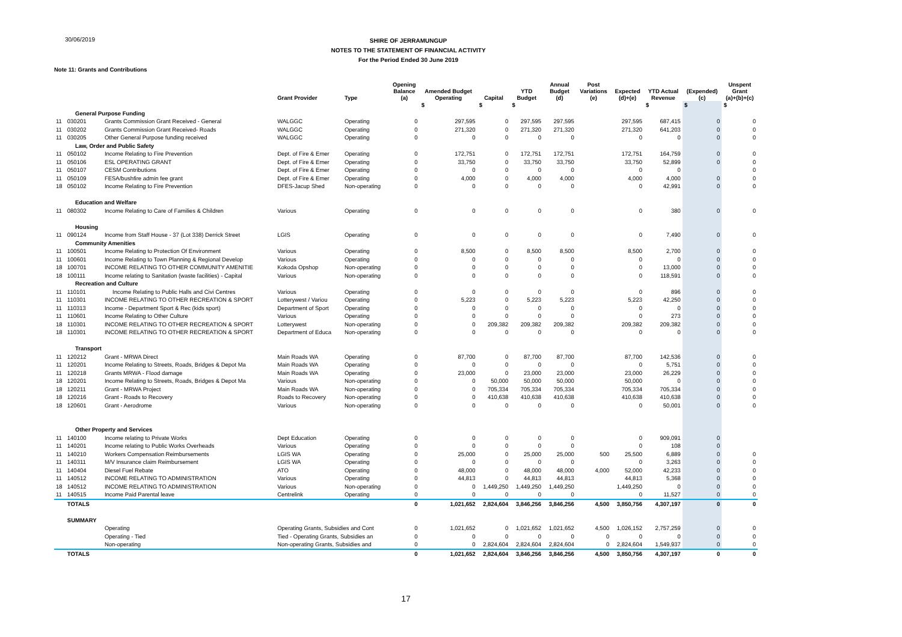30/06/2019
SHIRE OF JERRAMUNGUP
NOTES TO THE STATEMENT OF FINANCIAL ACTIVITY
For the Period Ended 30 June 2019
Note 11: Grants and Contributions
| | | | Grant Provider | Type | Opening Balance (a) | Amended Budget Operating | Capital | YTD Budget | Annual Budget (d) | Post Variations (e) | Expected (d)+(e) | YTD Actual Revenue | (Expended) (c) | Unspent Grant (a)+(b)+(c) |
| --- | --- | --- | --- | --- | --- | --- | --- | --- | --- | --- | --- | --- | --- | --- |
| | | | | | | $ | $ | $ | | | | $ | $ | $ |
| | General Purpose Funding | | | | | | | | | | | | | |
| 11 | 030201 | Grants Commission Grant Received - General | WALGGC | Operating | 0 | 297,595 | 0 | 297,595 | 297,595 | | 297,595 | 687,415 | 0 | 0 |
| 11 | 030202 | Grants Commission Grant Received- Roads | WALGGC | Operating | 0 | 271,320 | 0 | 271,320 | 271,320 | | 271,320 | 641,203 | 0 | 0 |
| 11 | 030205 | Other General Purpose funding received | WALGGC | Operating | 0 | 0 | 0 | 0 | 0 | | 0 | 0 | 0 | 0 |
| | Law, Order and Public Safety | | | | | | | | | | | | | |
| 11 | 050102 | Income Relating to Fire Prevention | Dept. of Fire & Emer | Operating | 0 | 172,751 | 0 | 172,751 | 172,751 | | 172,751 | 164,759 | 0 | 0 |
| 11 | 050106 | ESL OPERATING GRANT | Dept. of Fire & Emer | Operating | 0 | 33,750 | 0 | 33,750 | 33,750 | | 33,750 | 52,899 | 0 | 0 |
| 11 | 050107 | CESM Contributions | Dept. of Fire & Emer | Operating | 0 | 0 | 0 | 0 | 0 | | 0 | 0 | | 0 |
| 11 | 050109 | FESA/bushfire admin fee grant | Dept. of Fire & Emer | Operating | 0 | 4,000 | 0 | 4,000 | 4,000 | | 4,000 | 4,000 | 0 | 0 |
| 18 | 050102 | Income Relating to Fire Prevention | DFES-Jacup Shed | Non-operating | 0 | 0 | 0 | 0 | 0 | | 0 | 42,991 | 0 | 0 |
| | Education and Welfare | | | | | | | | | | | | | |
| 11 | 080302 | Income Relating to Care of Families & Children | Various | Operating | 0 | 0 | 0 | 0 | 0 | | 0 | 380 | 0 | 0 |
| | Housing | | | | | | | | | | | | | |
| 11 | 090124 | Income from Staff House - 37 (Lot 338) Derrick Street | LGIS | Operating | 0 | 0 | 0 | 0 | 0 | | 0 | 7,490 | 0 | 0 |
| | Community Amenities | | | | | | | | | | | | | |
| 11 | 100501 | Income Relating to Protection Of Environment | Various | Operating | 0 | 8,500 | 0 | 8,500 | 8,500 | | 8,500 | 2,700 | 0 | 0 |
| 11 | 100601 | Income Relating to Town Planning & Regional Develop | Various | Operating | 0 | 0 | 0 | 0 | 0 | | 0 | 0 | 0 | 0 |
| 18 | 100701 | INCOME RELATING TO OTHER COMMUNITY AMENITIE | Kokoda Opshop | Non-operating | 0 | 0 | 0 | 0 | 0 | | 0 | 13,000 | 0 | 0 |
| 18 | 100111 | Income relating to Sanitation (waste facilities) - Capital | Various | Non-operating | 0 | 0 | 0 | 0 | 0 | | 0 | 118,591 | 0 | 0 |
| | Recreation and Culture | | | | | | | | | | | | | |
| 11 | 110101 | Income Relating to Public Halls and Civi Centres | Various | Operating | 0 | 0 | 0 | 0 | 0 | | 0 | 896 | 0 | 0 |
| 11 | 110301 | INCOME RELATING TO OTHER RECREATION & SPORT | Lotterywest / Variou | Operating | 0 | 5,223 | 0 | 5,223 | 5,223 | | 5,223 | 42,250 | 0 | 0 |
| 11 | 110313 | Income - Department Sport & Rec (kids sport) | Department of Sport | Operating | 0 | 0 | 0 | 0 | 0 | | 0 | 0 | 0 | 0 |
| 11 | 110601 | Income Relating to Other Culture | Various | Operating | 0 | 0 | 0 | 0 | 0 | | 0 | 273 | 0 | 0 |
| 18 | 110301 | INCOME RELATING TO OTHER RECREATION & SPORT | Lotterywest | Non-operating | 0 | 0 | 209,382 | 209,382 | 209,382 | | 209,382 | 209,382 | 0 | 0 |
| 18 | 110301 | INCOME RELATING TO OTHER RECREATION & SPORT | Department of Educa | Non-operating | 0 | 0 | 0 | 0 | 0 | | 0 | 0 | 0 | 0 |
| | Transport | | | | | | | | | | | | | |
| 11 | 120212 | Grant - MRWA Direct | Main Roads WA | Operating | 0 | 87,700 | 0 | 87,700 | 87,700 | | 87,700 | 142,536 | 0 | 0 |
| 11 | 120201 | Income Relating to Streets, Roads, Bridges & Depot Ma | Main Roads WA | Operating | 0 | 0 | 0 | 0 | 0 | | 0 | 5,751 | 0 | 0 |
| 11 | 120218 | Grants MRWA - Flood damage | Main Roads WA | Operating | 0 | 23,000 | 0 | 23,000 | 23,000 | | 23,000 | 26,229 | 0 | 0 |
| 18 | 120201 | Income Relating to Streets, Roads, Bridges & Depot Ma | Various | Non-operating | 0 | 0 | 50,000 | 50,000 | 50,000 | | 50,000 | 0 | 0 | 0 |
| 18 | 120211 | Grant - MRWA Project | Main Roads WA | Non-operating | 0 | 0 | 705,334 | 705,334 | 705,334 | | 705,334 | 705,334 | 0 | 0 |
| 18 | 120216 | Grant - Roads to Recovery | Roads to Recovery | Non-operating | 0 | 0 | 410,638 | 410,638 | 410,638 | | 410,638 | 410,638 | 0 | 0 |
| 18 | 120601 | Grant - Aerodrome | Various | Non-operating | 0 | 0 | 0 | 0 | 0 | | 0 | 50,001 | 0 | 0 |
| | Other Property and Services | | | | | | | | | | | | | |
| 11 | 140100 | Income relating to Private Works | Dept Education | Operating | 0 | 0 | 0 | 0 | 0 | | 0 | 909,091 | 0 | |
| 11 | 140201 | Income relating to Public Works Overheads | Various | Operating | 0 | 0 | 0 | 0 | 0 | | 0 | 108 | 0 | |
| 11 | 140210 | Workers Compensation Reimbursements | LGIS WA | Operating | 0 | 25,000 | 0 | 25,000 | 25,000 | 500 | 25,500 | 6,889 | 0 | 0 |
| 11 | 140311 | M/V Insurance claim Reimbursement | LGIS WA | Operating | 0 | 0 | 0 | 0 | 0 | | 0 | 3,263 | 0 | 0 |
| 11 | 140404 | Diesel Fuel Rebate | ATO | Operating | 0 | 48,000 | 0 | 48,000 | 48,000 | 4,000 | 52,000 | 42,233 | 0 | 0 |
| 11 | 140512 | INCOME RELATING TO ADMINISTRATION | Various | Operating | 0 | 44,813 | 0 | 44,813 | 44,813 | | 44,813 | 5,368 | 0 | 0 |
| 18 | 140512 | INCOME RELATING TO ADMINISTRATION | Various | Non-operating | 0 | 0 | 1,449,250 | 1,449,250 | 1,449,250 | | 1,449,250 | 0 | 0 | 0 |
| 11 | 140515 | Income Paid Parental leave | Centrelink | Operating | 0 | 0 | 0 | 0 | 0 | | 0 | 11,527 | 0 | 0 |
| | TOTALS | | | | 0 | 1,021,652 | 2,824,604 | 3,846,256 | 3,846,256 | 4,500 | 3,850,756 | 4,307,197 | 0 | 0 |
| | SUMMARY | | | | | | | | | | | | | |
| | | Operating | Operating Grants, Subsidies and Cont | | 0 | 1,021,652 | 0 | 1,021,652 | 1,021,652 | 4,500 | 1,026,152 | 2,757,259 | 0 | 0 |
| | | Operating - Tied | Tied - Operating Grants, Subsidies an | | 0 | 0 | 0 | 0 | 0 | 0 | 0 | 0 | 0 | 0 |
| | | Non-operating | Non-operating Grants, Subsidies and | | 0 | 0 | 2,824,604 | 2,824,604 | 2,824,604 | 0 | 2,824,604 | 1,549,937 | 0 | 0 |
| | TOTALS | | | | 0 | 1,021,652 | 2,824,604 | 3,846,256 | 3,846,256 | 4,500 | 3,850,756 | 4,307,197 | 0 | 0 |
17